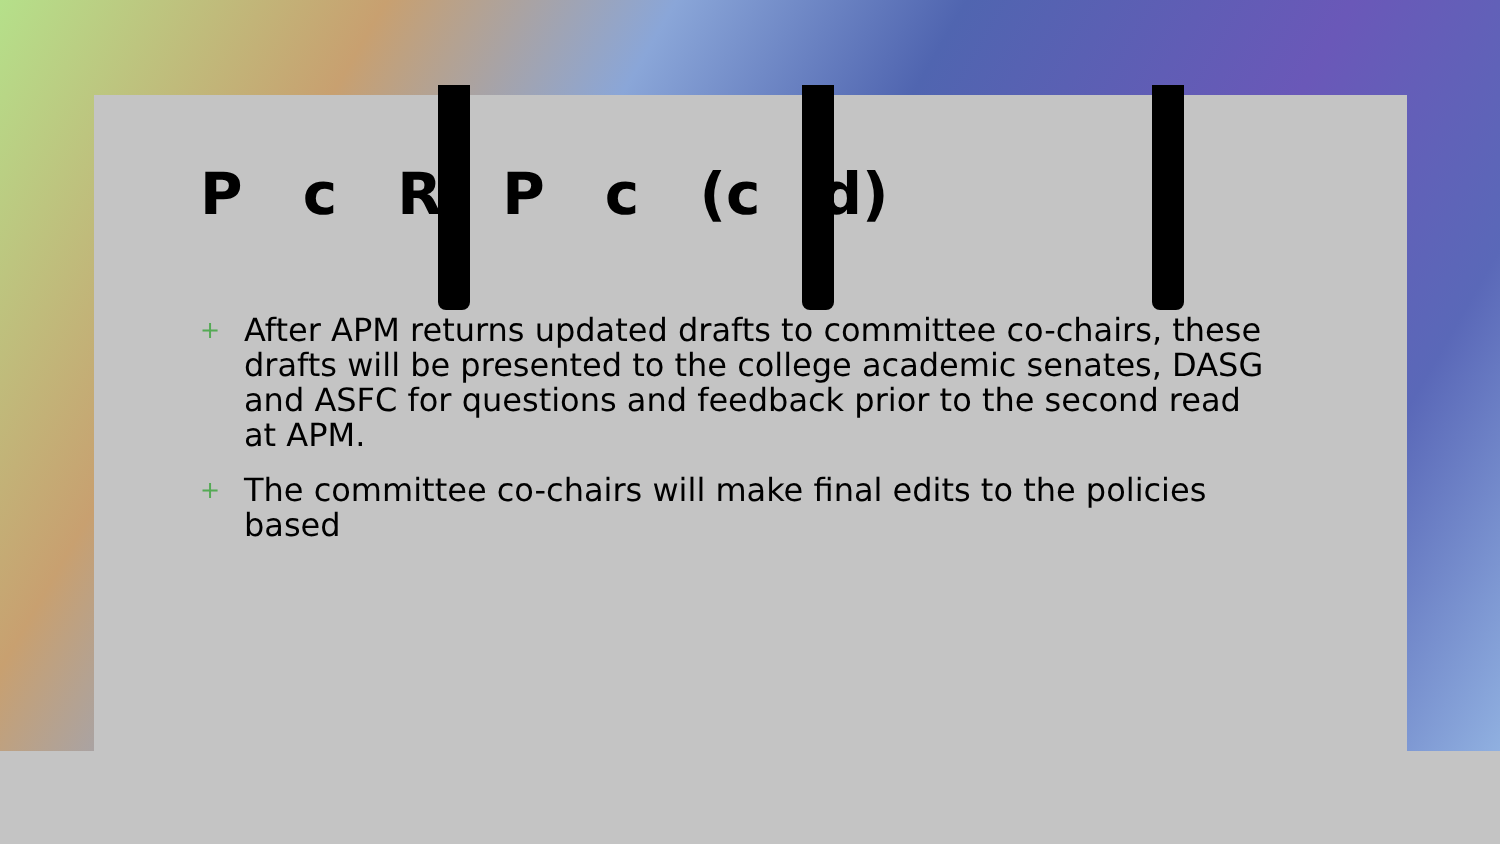P c R P c (c d)
+ After APM returns updated drafts to committee co-chairs, these drafts will be presented to the college academic senates, DASG and ASFC for questions and feedback prior to the second read at APM.
+ The committee co-chairs will make final edits to the policies based